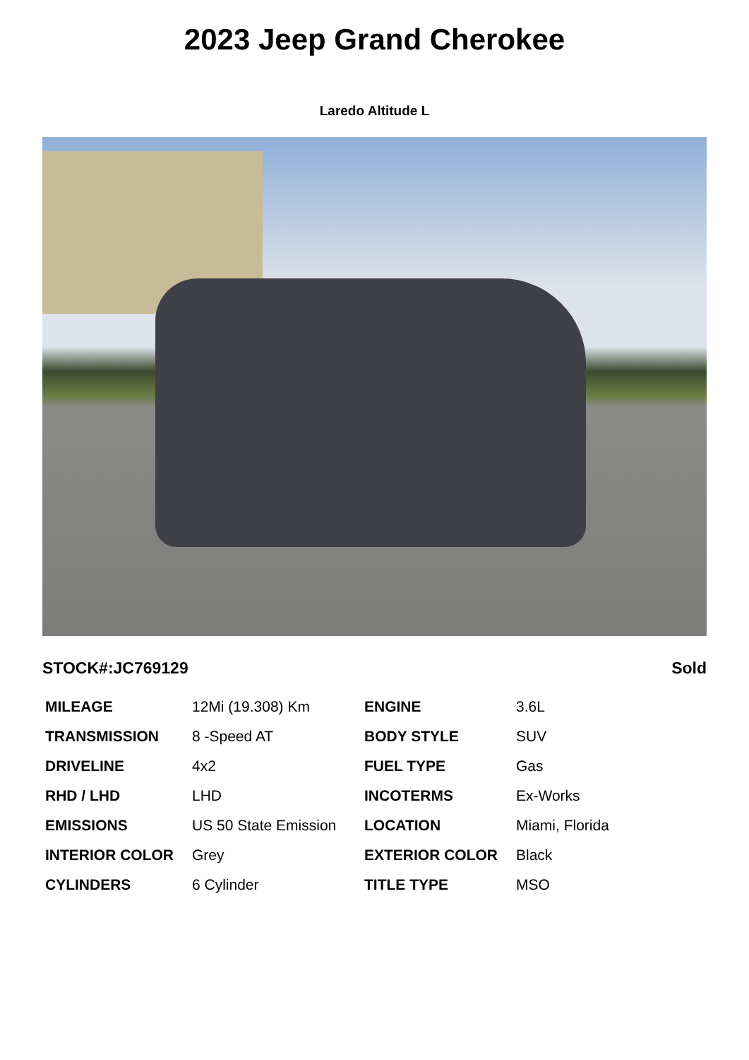2023 Jeep Grand Cherokee
Laredo Altitude L
STOCK#:JC769129 Sold
| MILEAGE | 12Mi (19.308) Km | ENGINE | 3.6L |
| TRANSMISSION | 8 -Speed AT | BODY STYLE | SUV |
| DRIVELINE | 4x2 | FUEL TYPE | Gas |
| RHD / LHD | LHD | INCOTERMS | Ex-Works |
| EMISSIONS | US 50 State Emission | LOCATION | Miami, Florida |
| INTERIOR COLOR | Grey | EXTERIOR COLOR | Black |
| CYLINDERS | 6 Cylinder | TITLE TYPE | MSO |